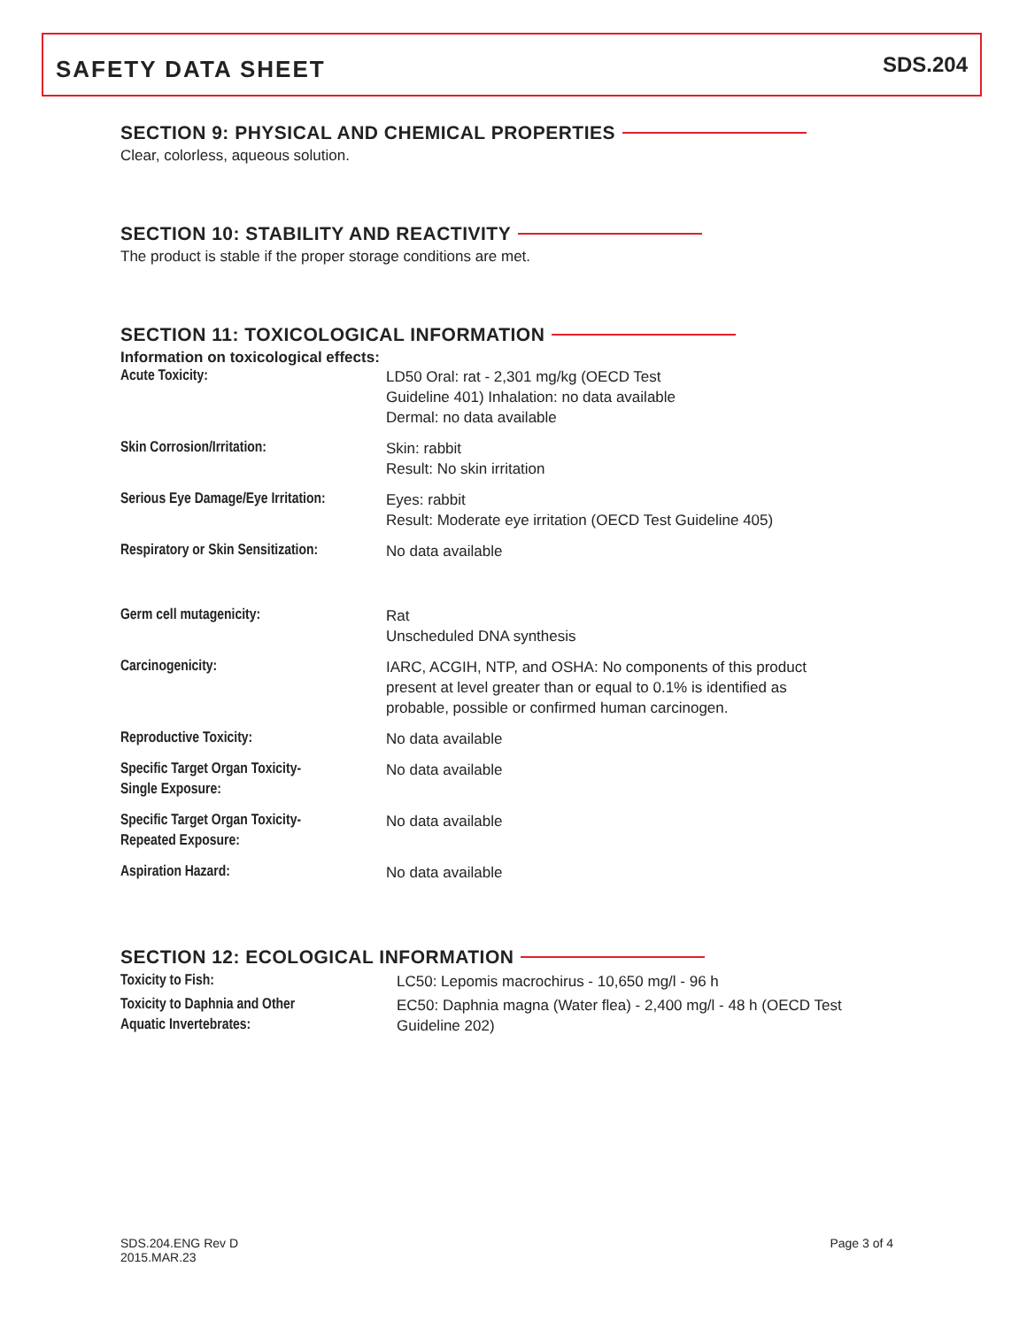SAFETY DATA SHEET
SDS.204
SECTION 9: PHYSICAL AND CHEMICAL PROPERTIES
Clear, colorless, aqueous solution.
SECTION 10: STABILITY AND REACTIVITY
The product is stable if the proper storage conditions are met.
SECTION 11: TOXICOLOGICAL INFORMATION
Information on toxicological effects:
| Acute Toxicity: | LD50 Oral: rat - 2,301 mg/kg (OECD Test Guideline 401) Inhalation: no data available Dermal: no data available |
| Skin Corrosion/Irritation: | Skin: rabbit Result: No skin irritation |
| Serious Eye Damage/Eye Irritation: | Eyes: rabbit Result: Moderate eye irritation (OECD Test Guideline 405) |
| Respiratory or Skin Sensitization: | No data available |
| Germ cell mutagenicity: | Rat Unscheduled DNA synthesis |
| Carcinogenicity: | IARC, ACGIH, NTP, and OSHA: No components of this product present at level greater than or equal to 0.1% is identified as probable, possible or confirmed human carcinogen. |
| Reproductive Toxicity: | No data available |
| Specific Target Organ Toxicity- Single Exposure: | No data available |
| Specific Target Organ Toxicity- Repeated Exposure: | No data available |
| Aspiration Hazard: | No data available |
SECTION 12: ECOLOGICAL INFORMATION
| Toxicity to Fish: | LC50: Lepomis macrochirus - 10,650 mg/l - 96 h |
| Toxicity to Daphnia and Other Aquatic Invertebrates: | EC50: Daphnia magna (Water flea) - 2,400 mg/l - 48 h (OECD Test Guideline 202) |
SDS.204.ENG Rev D
2015.MAR.23
Page 3 of 4